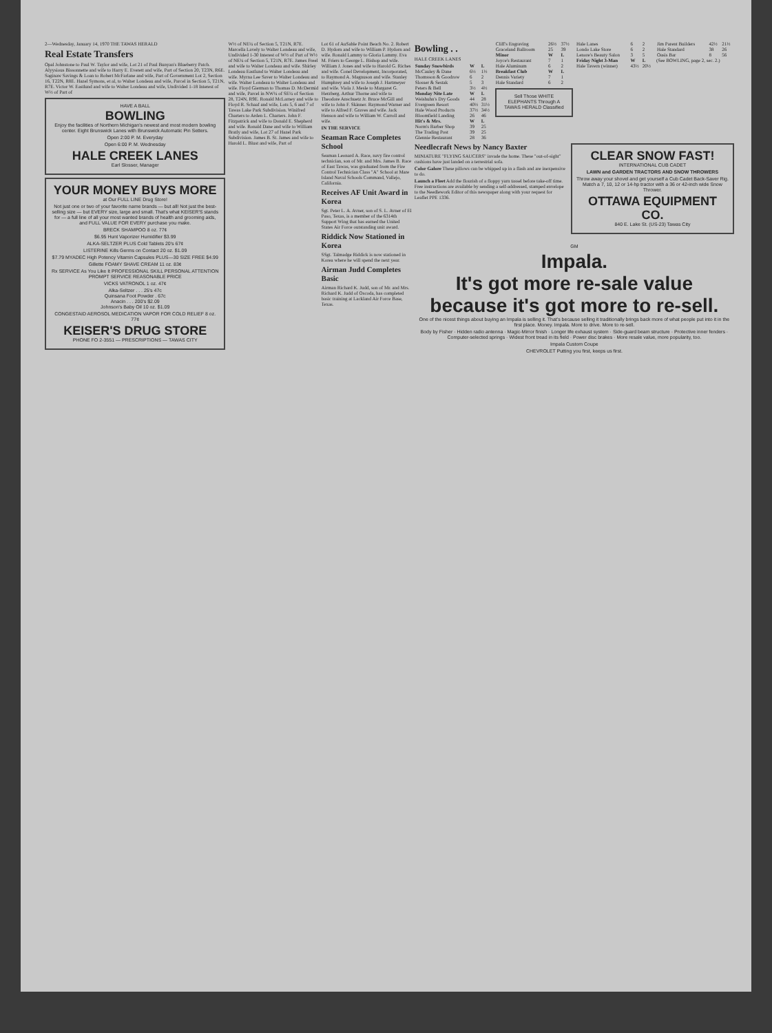2—Wednesday, January 14, 1970 THE TAWAS HERALD
Real Estate Transfers
Opal Johnstone to Paul W. Taylor and wife, Lot 21 of Paul Bunyan's Blueberry Patch. Alyysious Bissonnette and wife to Harry E. Everett and wife, Part of Section 20, T23N, R6E. Saginaw Savings & Loan to Robert McFarlane and wife, Part of Government Lot 2, Section 16, T22N, R8E. Hazel Symons, et al, to Walter Londeau and wife, Parcel in Section 5, T21N, R7E. Victor W. Eastlund and wife to Walter Londeau and wife, Undivided 1-18 Interest of W½ of Part of
HAVE A BALL
BOWLING
Enjoy the facilities of Northern Michigan's newest and most modern bowling center. Eight Brunswick Lanes with Brunswick Automatic Pin Setters.
Open 2:00 P. M. Everyday
Open 6:00 P. M. Wednesday
HALE CREEK LANES
Earl Slosser, Manager
YOUR MONEY BUYS MORE
at Our FULL LINE Drug Store!
Not just one or two of your favorite name brands — but all! Not just the best-selling size — but EVERY size, large and small. That's what KEISER'S stands for — a full line of all your most wanted brands of health and grooming aids, and FULL VALUE FOR EVERY purchase you make.
BRECK SHAMPOO 8 oz. 77¢
$6.95 Hunt Vaporizer Humidifier $3.99
ALKA-SELTZER PLUS Cold Tablets 20's 67¢
LISTERINE Kills Germs on Contact 20 oz. $1.09
$7.79 MYADEC High Potency Vitamin Capsules PLUS—30 SIZE FREE $4.99
Gillette FOAMY SHAVE CREAM 11 oz. 83¢
Rx SERVICE As You Like It PROFESSIONAL SKILL PERSONAL ATTENTION PROMPT SERVICE REASONABLE PRICE
VICKS VATRONOL 1 oz. 47¢
Alka-Seltzer . . . 25's 47c
Quinsana Foot Powder . 67c
Anacin . . . 200's $2.09
Johnson's Baby Oil 10 oz. $1.09
CONGESTAID AEROSOL MEDICATION VAPOR FOR COLD RELIEF 8 oz. 77¢
KEISER'S DRUG STORE
PHONE FO 2-3551 — PRESCRIPTIONS — TAWAS CITY
W½ of NE¼ of Section 5, T21N, R7E. Marcella Lavely to Walter Londeau and wife, Undivided 1-30 Interest of W½ of Part of W½ of NE¼ of Section 5, T21N, R7E. James Freel and wife to Walter Londeau and wife. Shirley Londeau Eastlund to Walter Londeau and wife. Myrna Lee Saver to Walter Londeau and wife. Walter Londeau to Walter Londeau and wife. Floyd Gierman to Thomas D. McDermid and wife, Parcel in NW¼ of SE¼ of Section 28, T24N, R9E. Ronald McLarney and wife to Floyd R. Schaaf and wife, Lots 5, 6 and 7 of Tawas Lake Park Subdivision. Winifred Charters to Arden L. Charters. John F. Fitzpatrick and wife to Donald E. Shepherd and wife. Ronald Dane and wife to William Bratly and wife, Lot 27 of Hazel Park Subdivision. James B. St. James and wife to Harold L. Blust and wife, Part of
Lot 61 of AuSable Point Beach No. 2. Robert D. Hydorn and wife to William P. Hydorn and wife. Ronald Lammy to Gloria Lammy. Eva M. Friers to George L. Bishop and wife. William J. Jones and wife to Harold G. Riches and wife. Conel Development, Incorporated, to Raymond A. Magnuson and wife. Stanley Humphrey and wife to Joseph J. Hartmeyer and wife. Viola J. Mesle to Margaret G. Herzberg. Arthur Thorne and wife to Theodore Anschuetz Jr. Bruce McGill and wife to John F. Skinner. Raymond Warner and wife to Alfred F. Graves and wife. Jack Henson and wife to William W. Carroll and wife.
IN THE SERVICE
Seaman Race Completes School
Seaman Leonard A. Race, navy fire control technician, son of Mr. and Mrs. James B. Race of East Tawas, was graduated from the Fire Control Technician Class "A" School at Mare Island Naval Schools Command, Vallejo, California.
Receives AF Unit Award in Korea
Sgt. Peter L. A. Avner, son of S. L. Avner of El Paso, Texas, is a member of the 6314th Support Wing that has earned the United States Air Force outstanding unit award.
Riddick Now Stationed in Korea
SSgt. Talmadge Riddick is now stationed in Korea where he will spend the next year.
Airman Judd Completes Basic
Airman Richard K. Judd, son of Mr. and Mrs. Richard K. Judd of Oscoda, has completed basic training at Lackland Air Force Base, Texas.
Bowling . .
HALE CREEK LANES
| Sunday Snowbirds | W | L |
| --- | --- | --- |
| McCauley & Dane | 6½ | 1½ |
| Thomsson & Goodrow | 6 | 2 |
| Slosser & Sestak | 5 | 3 |
| Peters & Bell | 3½ | 4½ |
| Monday Nite Late | W | L |
| Weishuhn's Dry Goods | 44 | 28 |
| Evergreen Resort | 40½ | 31½ |
| Hale Wood Products | 37½ | 34½ |
| Bloomfield Landing | 26 | 46 |
| Hit's & Mrs. | W | L |
| Norm's Barber Shop | 39 | 25 |
| The Trading Post | 39 | 25 |
| Glennie Restaurant | 28 | 36 |
| Cliff's Engraving | 26½ | 37½ |
| Graceland Ballroom | 25 | 39 |
| Minor | W | L |
| Joyce's Restaurant | 7 | 1 |
| Hale Aluminum | 6 | 2 |
| Breakfast Club | W | L |
| Dennis Variety | 7 | 1 |
| Hale Standard | 6 | 2 |
Sell Those WHITE ELEPHANTS Through A TAWAS HERALD Classified
| Hale Lanes | 6 | 2 |
| Londo Lake Store | 6 | 2 |
| Lenore's Beauty Salon | 3 | 5 |
| Friday Night 3-Man | W | L |
| Hale Tavern (winner) | 43½ | 20½ |
| Jim Parent Builders | 42½ | 21½ |
| Hale Standard | 38 | 26 |
| Oasis Bar | 8 | 56 |
(See BOWLING, page 2, sec. 2.)
Needlecraft News by Nancy Baxter
MINIATURE "FLYING SAUCERS" invade the home. These "out-of-sight" cushions have just landed on a terrestrial sofa.
Color Galore These pillows can be whipped up in a flash and are inexpensive to do.
Launch a Fleet Add the flourish of a floppy yarn tassel before take-off time. Free instructions are available by sending a self-addressed, stamped envelope to the Needlework Editor of this newspaper along with your request for Leaflet PPE 1336.
CLEAR SNOW FAST!
INTERNATIONAL CUB CADET
LAWN and GARDEN TRACTORS AND SNOW THROWERS
Throw away your shovel and get yourself a Cub Cadet Back-Saver Rig. Match a 7, 10, 12 or 14-hp tractor with a 36 or 42-inch wide Snow Thrower.
OTTAWA EQUIPMENT CO.
840 E. Lake St. (US-23) Tawas City
GM
Impala.
It's got more re-sale value because it's got more to re-sell.
One of the nicest things about buying an Impala is selling it. That's because selling it traditionally brings back more of what people put into it in the first place. Money. Impala. More to drive. More to re-sell.
Body by Fisher · Hidden radio antenna · Magic-Mirror finish · Longer life exhaust system · Side-guard beam structure · Protective inner fenders · Computer-selected springs · Widest front tread in its field · Power disc brakes · More resale value, more popularity, too.
Impala Custom Coupe
CHEVROLET Putting you first, keeps us first.